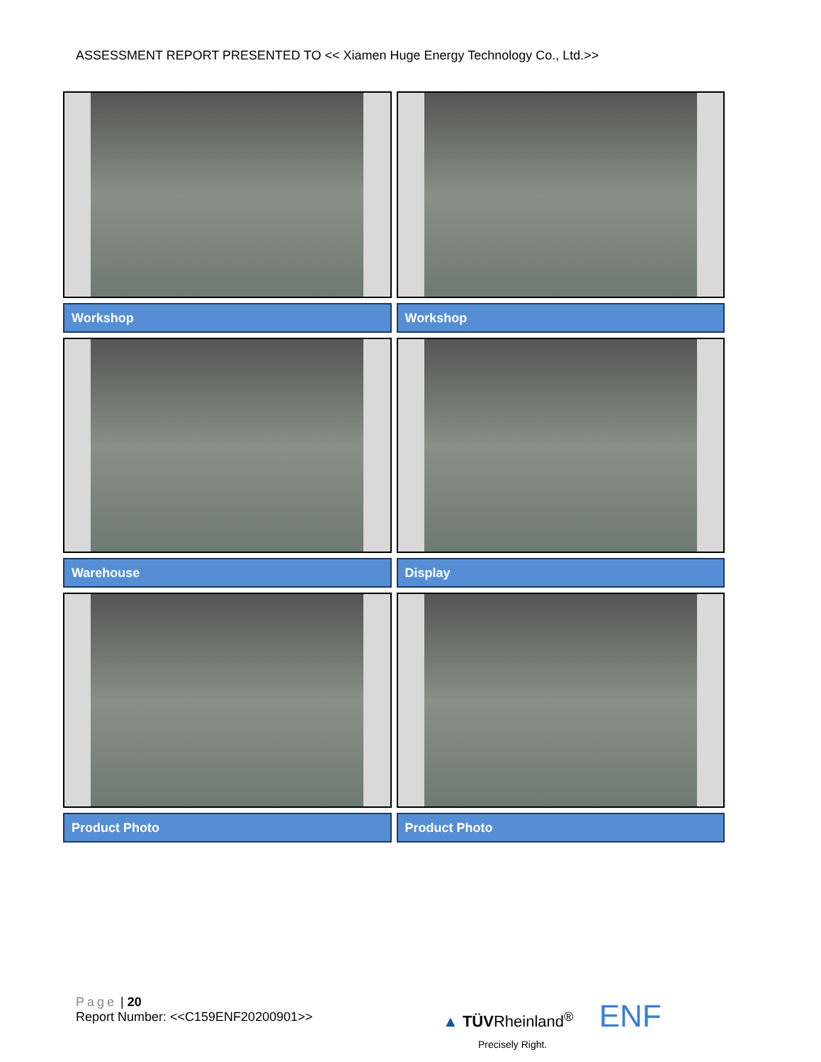ASSESSMENT REPORT PRESENTED TO << Xiamen Huge Energy Technology Co., Ltd.>>
| Workshop | Workshop |
| Warehouse | Display |
| Product Photo | Product Photo |
Page | 20
Report Number: <<C159ENF20200901>>
▲ TÜVRheinland<sup>®</sup> ENF
Precisely Right.